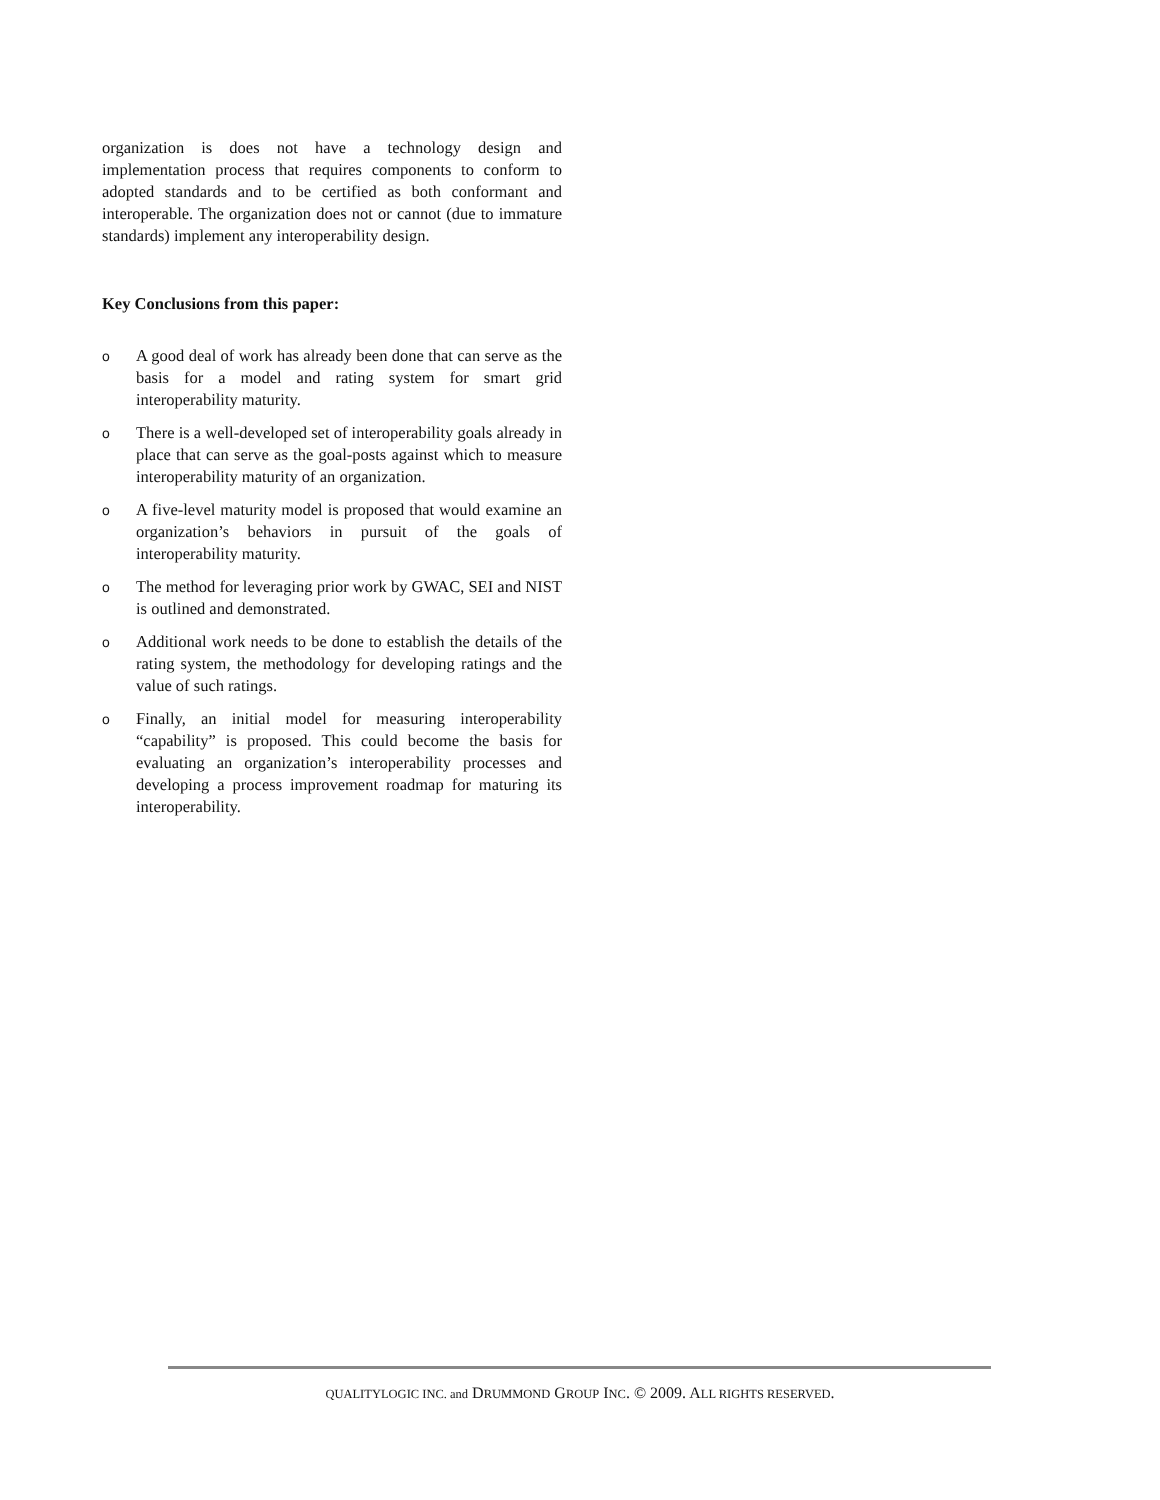organization is does not have a technology design and implementation process that requires components to conform to adopted standards and to be certified as both conformant and interoperable. The organization does not or cannot (due to immature standards) implement any interoperability design.
Key Conclusions from this paper:
o A good deal of work has already been done that can serve as the basis for a model and rating system for smart grid interoperability maturity.
o There is a well-developed set of interoperability goals already in place that can serve as the goal-posts against which to measure interoperability maturity of an organization.
o A five-level maturity model is proposed that would examine an organization’s behaviors in pursuit of the goals of interoperability maturity.
o The method for leveraging prior work by GWAC, SEI and NIST is outlined and demonstrated.
o Additional work needs to be done to establish the details of the rating system, the methodology for developing ratings and the value of such ratings.
o Finally, an initial model for measuring interoperability “capability” is proposed. This could become the basis for evaluating an organization’s interoperability processes and developing a process improvement roadmap for maturing its interoperability.
QUALITYLOGIC INC. and DRUMMOND GROUP INC. © 2009. ALL RIGHTS RESERVED.